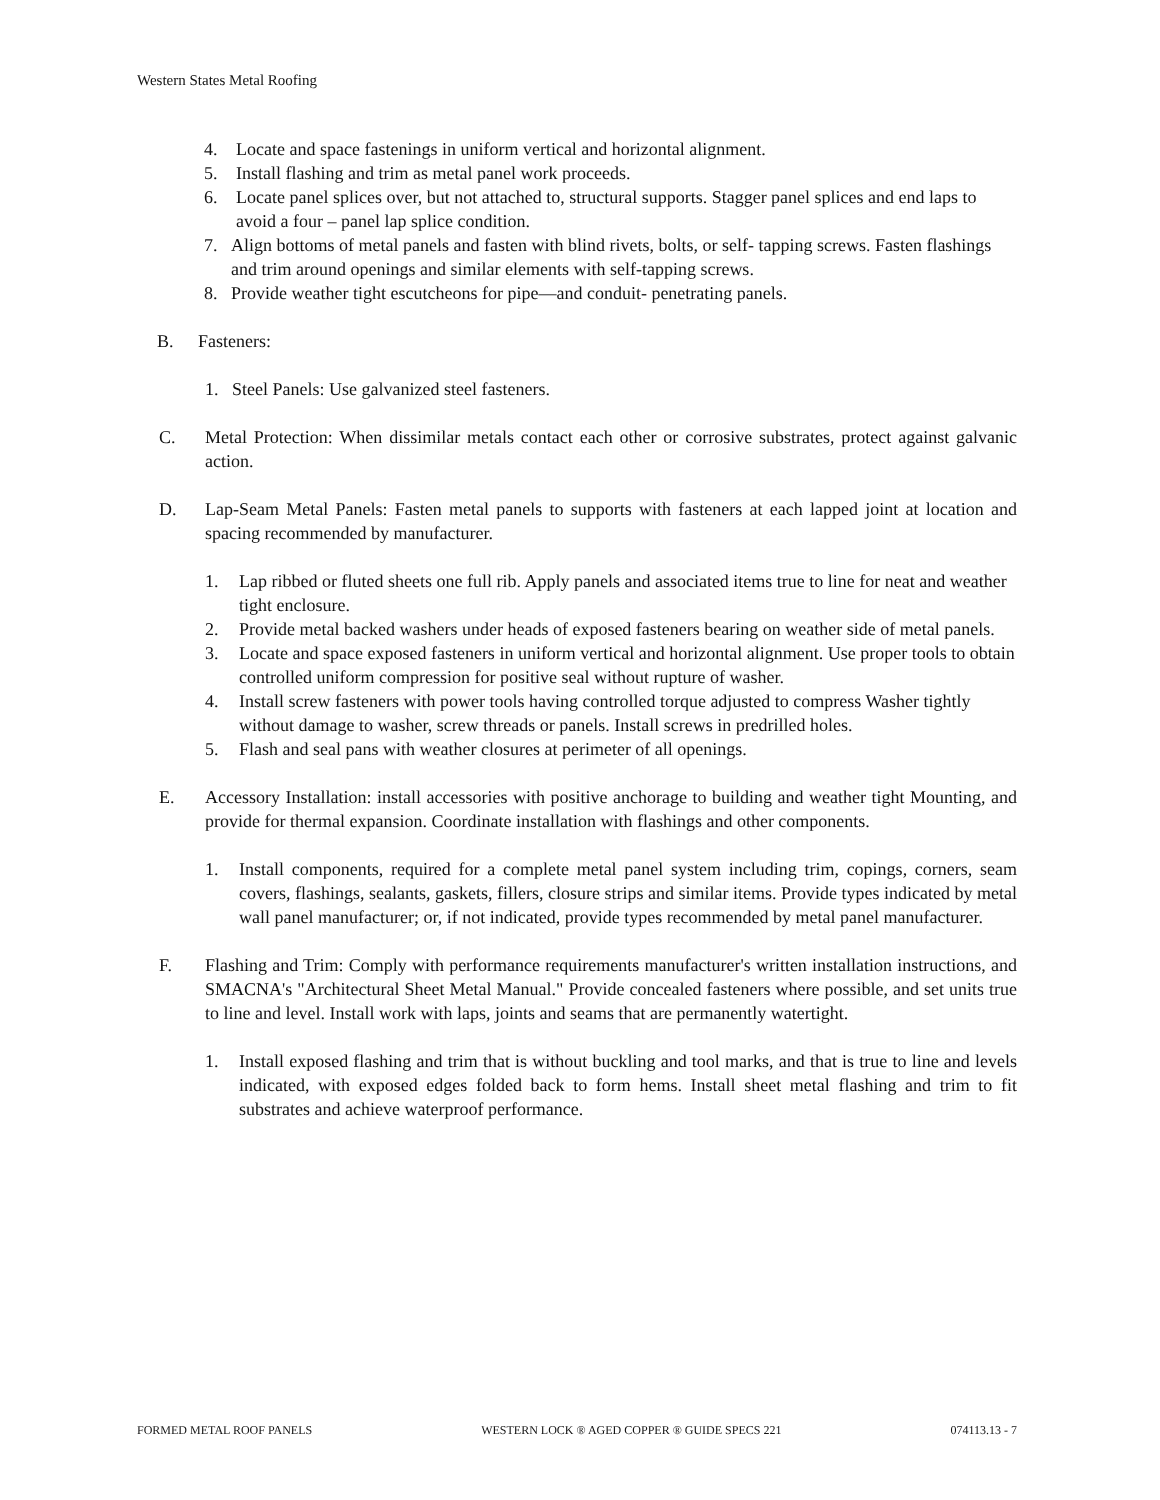Western States Metal Roofing
4. Locate and space fastenings in uniform vertical and horizontal alignment.
5. Install flashing and trim as metal panel work proceeds.
6. Locate panel splices over, but not attached to, structural supports. Stagger panel splices and end laps to avoid a four – panel lap splice condition.
7. Align bottoms of metal panels and fasten with blind rivets, bolts, or self- tapping screws. Fasten flashings and trim around openings and similar elements with self-tapping screws.
8. Provide weather tight escutcheons for pipe—and conduit- penetrating panels.
B. Fasteners:
1. Steel Panels: Use galvanized steel fasteners.
C. Metal Protection: When dissimilar metals contact each other or corrosive substrates, protect against galvanic action.
D. Lap-Seam Metal Panels: Fasten metal panels to supports with fasteners at each lapped joint at location and spacing recommended by manufacturer.
1. Lap ribbed or fluted sheets one full rib. Apply panels and associated items true to line for neat and weather tight enclosure.
2. Provide metal backed washers under heads of exposed fasteners bearing on weather side of metal panels.
3. Locate and space exposed fasteners in uniform vertical and horizontal alignment. Use proper tools to obtain controlled uniform compression for positive seal without rupture of washer.
4. Install screw fasteners with power tools having controlled torque adjusted to compress Washer tightly without damage to washer, screw threads or panels. Install screws in predrilled holes.
5. Flash and seal pans with weather closures at perimeter of all openings.
E. Accessory Installation: install accessories with positive anchorage to building and weather tight Mounting, and provide for thermal expansion. Coordinate installation with flashings and other components.
1. Install components, required for a complete metal panel system including trim, copings, corners, seam covers, flashings, sealants, gaskets, fillers, closure strips and similar items. Provide types indicated by metal wall panel manufacturer; or, if not indicated, provide types recommended by metal panel manufacturer.
F. Flashing and Trim: Comply with performance requirements manufacturer's written installation instructions, and SMACNA's "Architectural Sheet Metal Manual." Provide concealed fasteners where possible, and set units true to line and level. Install work with laps, joints and seams that are permanently watertight.
1. Install exposed flashing and trim that is without buckling and tool marks, and that is true to line and levels indicated, with exposed edges folded back to form hems. Install sheet metal flashing and trim to fit substrates and achieve waterproof performance.
FORMED METAL ROOF PANELS WESTERN LOCK ® AGED COPPER ® GUIDE SPECS 221 074113.13 - 7